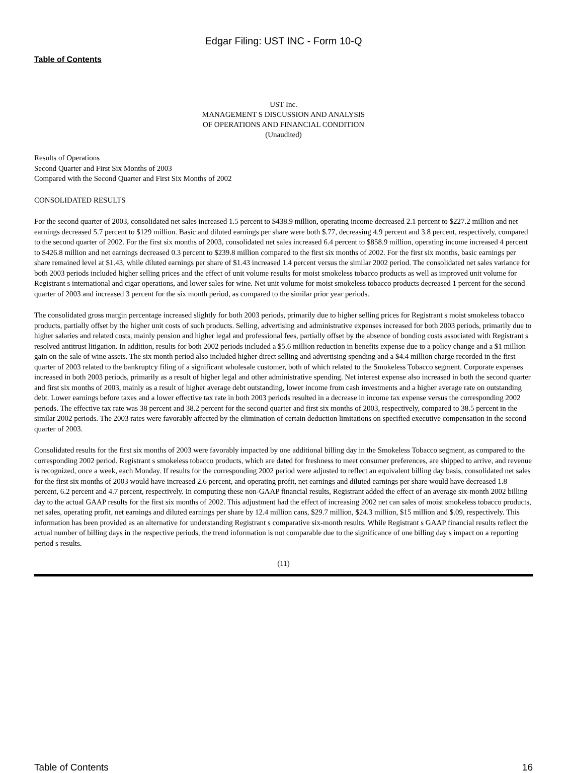Edgar Filing: UST INC - Form 10-Q
Table of Contents
UST Inc.
MANAGEMENT S DISCUSSION AND ANALYSIS
OF OPERATIONS AND FINANCIAL CONDITION
(Unaudited)
Results of Operations
Second Quarter and First Six Months of 2003
Compared with the Second Quarter and First Six Months of 2002
CONSOLIDATED RESULTS
For the second quarter of 2003, consolidated net sales increased 1.5 percent to $438.9 million, operating income decreased 2.1 percent to $227.2 million and net earnings decreased 5.7 percent to $129 million. Basic and diluted earnings per share were both $.77, decreasing 4.9 percent and 3.8 percent, respectively, compared to the second quarter of 2002. For the first six months of 2003, consolidated net sales increased 6.4 percent to $858.9 million, operating income increased 4 percent to $426.8 million and net earnings decreased 0.3 percent to $239.8 million compared to the first six months of 2002. For the first six months, basic earnings per share remained level at $1.43, while diluted earnings per share of $1.43 increased 1.4 percent versus the similar 2002 period. The consolidated net sales variance for both 2003 periods included higher selling prices and the effect of unit volume results for moist smokeless tobacco products as well as improved unit volume for Registrant s international and cigar operations, and lower sales for wine. Net unit volume for moist smokeless tobacco products decreased 1 percent for the second quarter of 2003 and increased 3 percent for the six month period, as compared to the similar prior year periods.
The consolidated gross margin percentage increased slightly for both 2003 periods, primarily due to higher selling prices for Registrant s moist smokeless tobacco products, partially offset by the higher unit costs of such products. Selling, advertising and administrative expenses increased for both 2003 periods, primarily due to higher salaries and related costs, mainly pension and higher legal and professional fees, partially offset by the absence of bonding costs associated with Registrant s resolved antitrust litigation. In addition, results for both 2002 periods included a $5.6 million reduction in benefits expense due to a policy change and a $1 million gain on the sale of wine assets. The six month period also included higher direct selling and advertising spending and a $4.4 million charge recorded in the first quarter of 2003 related to the bankruptcy filing of a significant wholesale customer, both of which related to the Smokeless Tobacco segment. Corporate expenses increased in both 2003 periods, primarily as a result of higher legal and other administrative spending. Net interest expense also increased in both the second quarter and first six months of 2003, mainly as a result of higher average debt outstanding, lower income from cash investments and a higher average rate on outstanding debt. Lower earnings before taxes and a lower effective tax rate in both 2003 periods resulted in a decrease in income tax expense versus the corresponding 2002 periods. The effective tax rate was 38 percent and 38.2 percent for the second quarter and first six months of 2003, respectively, compared to 38.5 percent in the similar 2002 periods. The 2003 rates were favorably affected by the elimination of certain deduction limitations on specified executive compensation in the second quarter of 2003.
Consolidated results for the first six months of 2003 were favorably impacted by one additional billing day in the Smokeless Tobacco segment, as compared to the corresponding 2002 period. Registrant s smokeless tobacco products, which are dated for freshness to meet consumer preferences, are shipped to arrive, and revenue is recognized, once a week, each Monday. If results for the corresponding 2002 period were adjusted to reflect an equivalent billing day basis, consolidated net sales for the first six months of 2003 would have increased 2.6 percent, and operating profit, net earnings and diluted earnings per share would have decreased 1.8 percent, 6.2 percent and 4.7 percent, respectively. In computing these non-GAAP financial results, Registrant added the effect of an average six-month 2002 billing day to the actual GAAP results for the first six months of 2002. This adjustment had the effect of increasing 2002 net can sales of moist smokeless tobacco products, net sales, operating profit, net earnings and diluted earnings per share by 12.4 million cans, $29.7 million, $24.3 million, $15 million and $.09, respectively. This information has been provided as an alternative for understanding Registrant s comparative six-month results. While Registrant s GAAP financial results reflect the actual number of billing days in the respective periods, the trend information is not comparable due to the significance of one billing day s impact on a reporting period s results.
(11)
Table of Contents 16